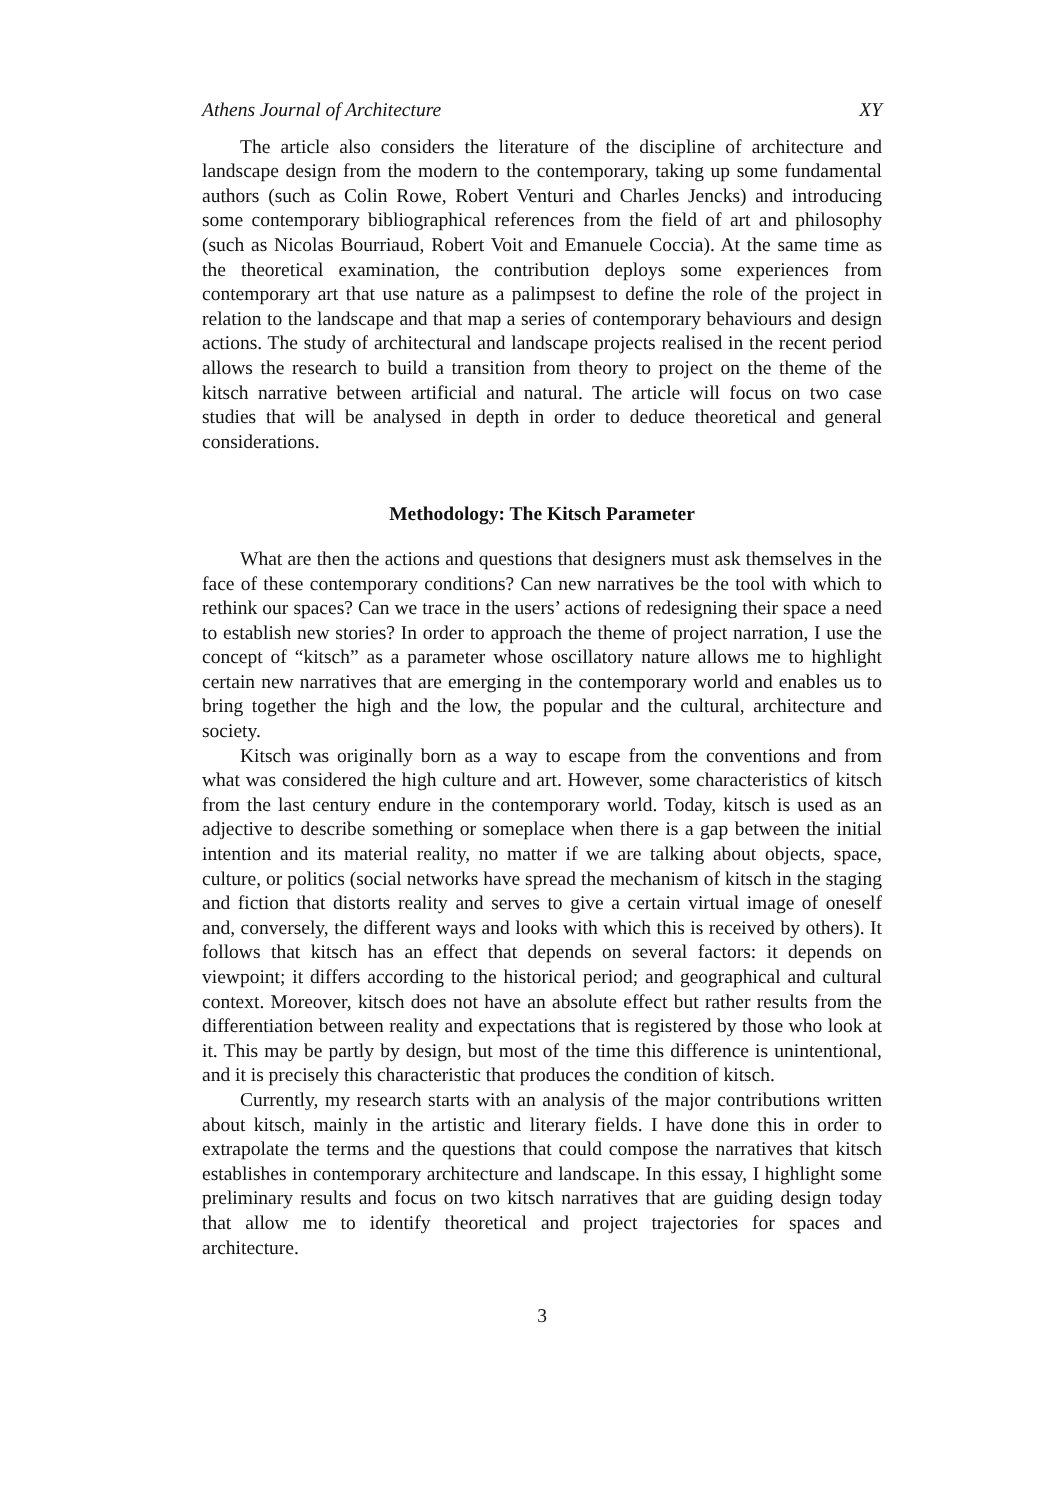Athens Journal of Architecture XY
The article also considers the literature of the discipline of architecture and landscape design from the modern to the contemporary, taking up some fundamental authors (such as Colin Rowe, Robert Venturi and Charles Jencks) and introducing some contemporary bibliographical references from the field of art and philosophy (such as Nicolas Bourriaud, Robert Voit and Emanuele Coccia). At the same time as the theoretical examination, the contribution deploys some experiences from contemporary art that use nature as a palimpsest to define the role of the project in relation to the landscape and that map a series of contemporary behaviours and design actions. The study of architectural and landscape projects realised in the recent period allows the research to build a transition from theory to project on the theme of the kitsch narrative between artificial and natural. The article will focus on two case studies that will be analysed in depth in order to deduce theoretical and general considerations.
Methodology: The Kitsch Parameter
What are then the actions and questions that designers must ask themselves in the face of these contemporary conditions? Can new narratives be the tool with which to rethink our spaces? Can we trace in the users’ actions of redesigning their space a need to establish new stories? In order to approach the theme of project narration, I use the concept of “kitsch” as a parameter whose oscillatory nature allows me to highlight certain new narratives that are emerging in the contemporary world and enables us to bring together the high and the low, the popular and the cultural, architecture and society.
Kitsch was originally born as a way to escape from the conventions and from what was considered the high culture and art. However, some characteristics of kitsch from the last century endure in the contemporary world. Today, kitsch is used as an adjective to describe something or someplace when there is a gap between the initial intention and its material reality, no matter if we are talking about objects, space, culture, or politics (social networks have spread the mechanism of kitsch in the staging and fiction that distorts reality and serves to give a certain virtual image of oneself and, conversely, the different ways and looks with which this is received by others). It follows that kitsch has an effect that depends on several factors: it depends on viewpoint; it differs according to the historical period; and geographical and cultural context. Moreover, kitsch does not have an absolute effect but rather results from the differentiation between reality and expectations that is registered by those who look at it. This may be partly by design, but most of the time this difference is unintentional, and it is precisely this characteristic that produces the condition of kitsch.
Currently, my research starts with an analysis of the major contributions written about kitsch, mainly in the artistic and literary fields. I have done this in order to extrapolate the terms and the questions that could compose the narratives that kitsch establishes in contemporary architecture and landscape. In this essay, I highlight some preliminary results and focus on two kitsch narratives that are guiding design today that allow me to identify theoretical and project trajectories for spaces and architecture.
3